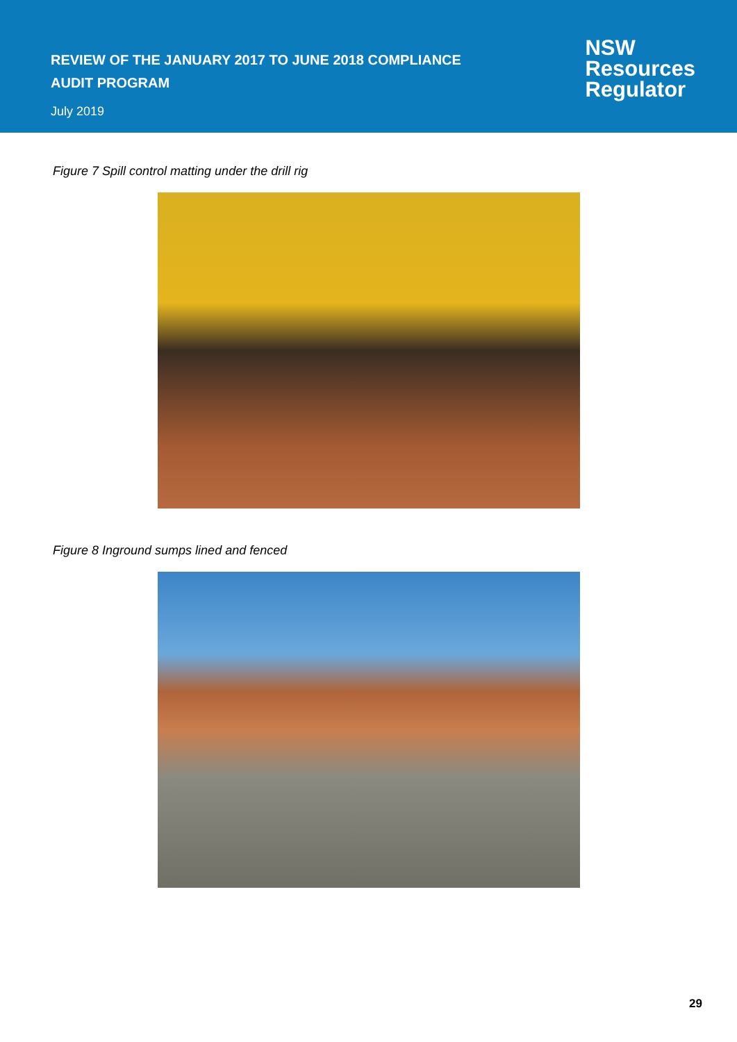REVIEW OF THE JANUARY 2017 TO JUNE 2018 COMPLIANCE
AUDIT PROGRAM
July 2019
NSW
Resources
Regulator
Figure 7 Spill control matting under the drill rig
Figure 8 Inground sumps lined and fenced
29